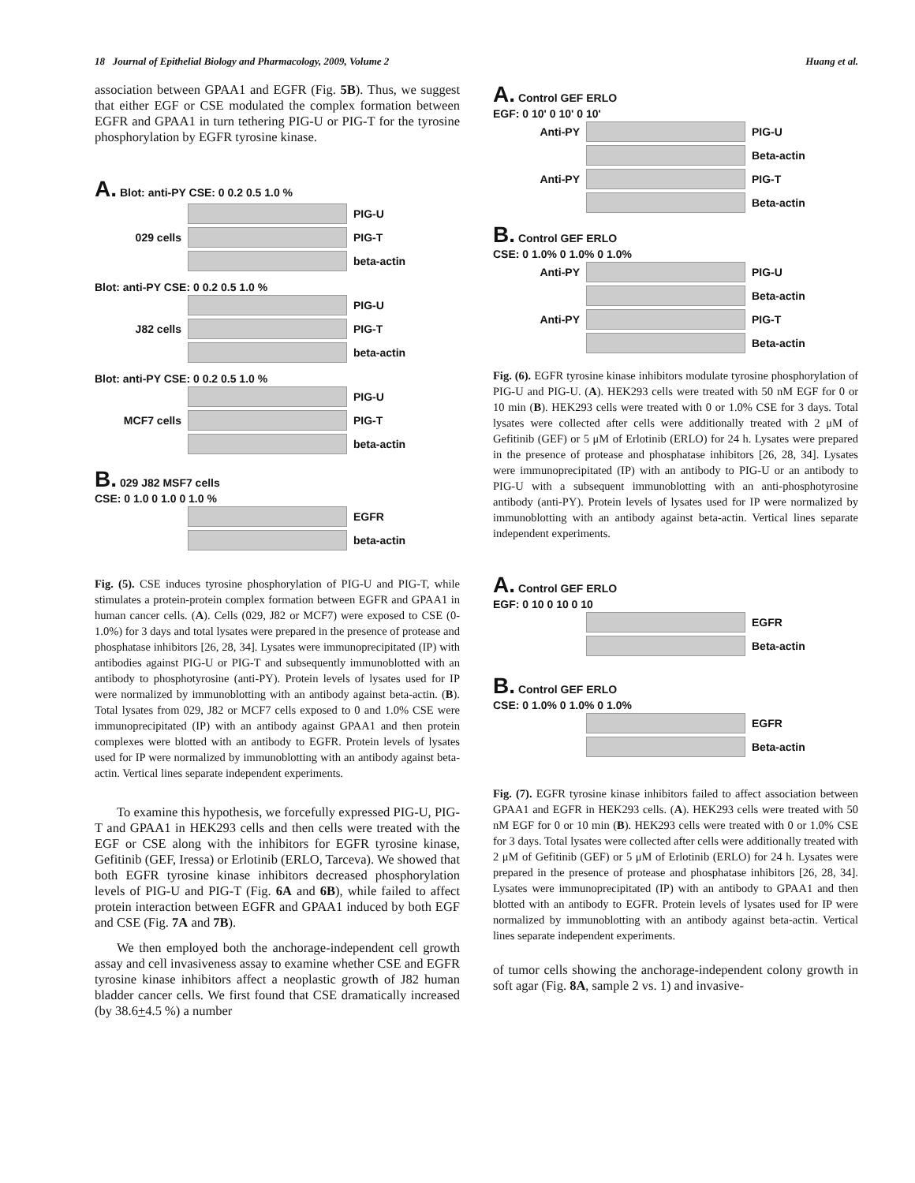18 Journal of Epithelial Biology and Pharmacology, 2009, Volume 2 Huang et al.
association between GPAA1 and EGFR (Fig. 5B). Thus, we suggest that either EGF or CSE modulated the complex formation between EGFR and GPAA1 in turn tethering PIG-U or PIG-T for the tyrosine phosphorylation by EGFR tyrosine kinase.
A. Blot: anti-PY CSE: 0 0.2 0.5 1.0 %
PIG-U
029 cells PIG-T
beta-actin
Blot: anti-PY CSE: 0 0.2 0.5 1.0 %
PIG-U
J82 cells PIG-T
beta-actin
Blot: anti-PY CSE: 0 0.2 0.5 1.0 %
PIG-U
MCF7 cells PIG-T
beta-actin
B. 029 J82 MSF7 cells
CSE: 0 1.0 0 1.0 0 1.0 %
EGFR
beta-actin
Fig. (5). CSE induces tyrosine phosphorylation of PIG-U and PIG-T, while stimulates a protein-protein complex formation between EGFR and GPAA1 in human cancer cells. (A). Cells (029, J82 or MCF7) were exposed to CSE (0-1.0%) for 3 days and total lysates were prepared in the presence of protease and phosphatase inhibitors [26, 28, 34]. Lysates were immunoprecipitated (IP) with antibodies against PIG-U or PIG-T and subsequently immunoblotted with an antibody to phosphotyrosine (anti-PY). Protein levels of lysates used for IP were normalized by immunoblotting with an antibody against beta-actin. (B). Total lysates from 029, J82 or MCF7 cells exposed to 0 and 1.0% CSE were immunoprecipitated (IP) with an antibody against GPAA1 and then protein complexes were blotted with an antibody to EGFR. Protein levels of lysates used for IP were normalized by immunoblotting with an antibody against beta-actin. Vertical lines separate independent experiments.
To examine this hypothesis, we forcefully expressed PIG-U, PIG-T and GPAA1 in HEK293 cells and then cells were treated with the EGF or CSE along with the inhibitors for EGFR tyrosine kinase, Gefitinib (GEF, Iressa) or Erlotinib (ERLO, Tarceva). We showed that both EGFR tyrosine kinase inhibitors decreased phosphorylation levels of PIG-U and PIG-T (Fig. 6A and 6B), while failed to affect protein interaction between EGFR and GPAA1 induced by both EGF and CSE (Fig. 7A and 7B).
We then employed both the anchorage-independent cell growth assay and cell invasiveness assay to examine whether CSE and EGFR tyrosine kinase inhibitors affect a neoplastic growth of J82 human bladder cancer cells. We first found that CSE dramatically increased (by 38.6+4.5 %) a number
A. Control GEF ERLO
EGF: 0 10' 0 10' 0 10'
Anti-PY PIG-U
Beta-actin
Anti-PY PIG-T
Beta-actin
B. Control GEF ERLO
CSE: 0 1.0% 0 1.0% 0 1.0%
Anti-PY PIG-U
Beta-actin
Anti-PY PIG-T
Beta-actin
Fig. (6). EGFR tyrosine kinase inhibitors modulate tyrosine phosphorylation of PIG-U and PIG-U. (A). HEK293 cells were treated with 50 nM EGF for 0 or 10 min (B). HEK293 cells were treated with 0 or 1.0% CSE for 3 days. Total lysates were collected after cells were additionally treated with 2 μM of Gefitinib (GEF) or 5 μM of Erlotinib (ERLO) for 24 h. Lysates were prepared in the presence of protease and phosphatase inhibitors [26, 28, 34]. Lysates were immunoprecipitated (IP) with an antibody to PIG-U or an antibody to PIG-U with a subsequent immunoblotting with an anti-phosphotyrosine antibody (anti-PY). Protein levels of lysates used for IP were normalized by immunoblotting with an antibody against beta-actin. Vertical lines separate independent experiments.
A. Control GEF ERLO
EGF: 0 10 0 10 0 10
EGFR
Beta-actin
B. Control GEF ERLO
CSE: 0 1.0% 0 1.0% 0 1.0%
EGFR
Beta-actin
Fig. (7). EGFR tyrosine kinase inhibitors failed to affect association between GPAA1 and EGFR in HEK293 cells. (A). HEK293 cells were treated with 50 nM EGF for 0 or 10 min (B). HEK293 cells were treated with 0 or 1.0% CSE for 3 days. Total lysates were collected after cells were additionally treated with 2 μM of Gefitinib (GEF) or 5 μM of Erlotinib (ERLO) for 24 h. Lysates were prepared in the presence of protease and phosphatase inhibitors [26, 28, 34]. Lysates were immunoprecipitated (IP) with an antibody to GPAA1 and then blotted with an antibody to EGFR. Protein levels of lysates used for IP were normalized by immunoblotting with an antibody against beta-actin. Vertical lines separate independent experiments.
of tumor cells showing the anchorage-independent colony growth in soft agar (Fig. 8A, sample 2 vs. 1) and invasive-